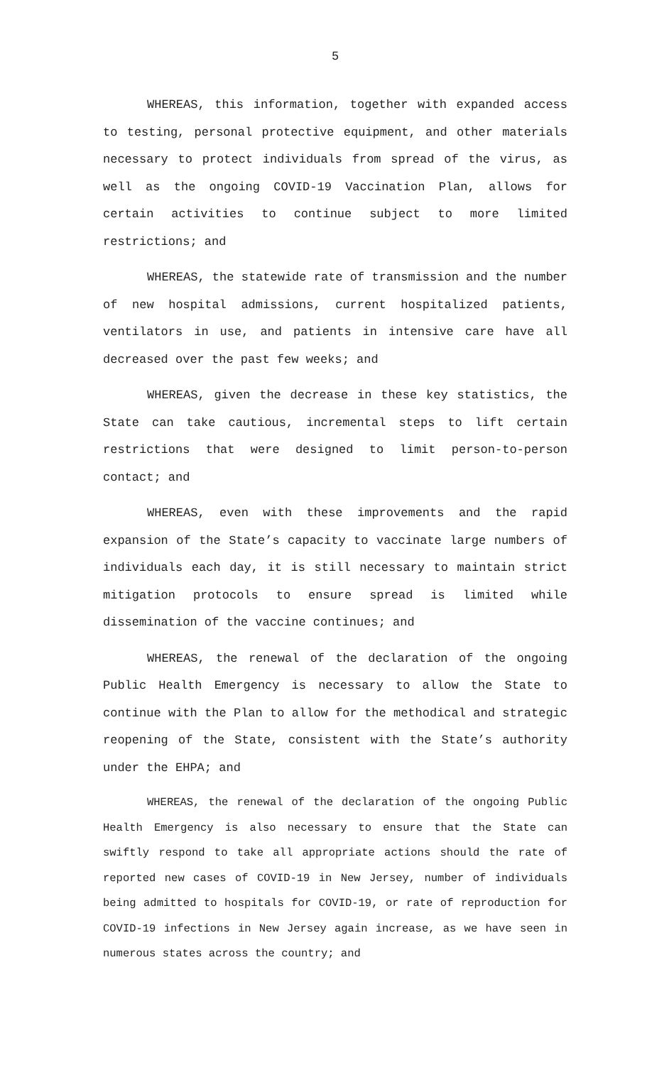5
WHEREAS, this information, together with expanded access to testing, personal protective equipment, and other materials necessary to protect individuals from spread of the virus, as well as the ongoing COVID-19 Vaccination Plan, allows for certain activities to continue subject to more limited restrictions; and
WHEREAS, the statewide rate of transmission and the number of new hospital admissions, current hospitalized patients, ventilators in use, and patients in intensive care have all decreased over the past few weeks; and
WHEREAS, given the decrease in these key statistics, the State can take cautious, incremental steps to lift certain restrictions that were designed to limit person-to-person contact; and
WHEREAS, even with these improvements and the rapid expansion of the State’s capacity to vaccinate large numbers of individuals each day, it is still necessary to maintain strict mitigation protocols to ensure spread is limited while dissemination of the vaccine continues; and
WHEREAS, the renewal of the declaration of the ongoing Public Health Emergency is necessary to allow the State to continue with the Plan to allow for the methodical and strategic reopening of the State, consistent with the State’s authority under the EHPA; and
WHEREAS, the renewal of the declaration of the ongoing Public Health Emergency is also necessary to ensure that the State can swiftly respond to take all appropriate actions should the rate of reported new cases of COVID-19 in New Jersey, number of individuals being admitted to hospitals for COVID-19, or rate of reproduction for COVID-19 infections in New Jersey again increase, as we have seen in numerous states across the country; and